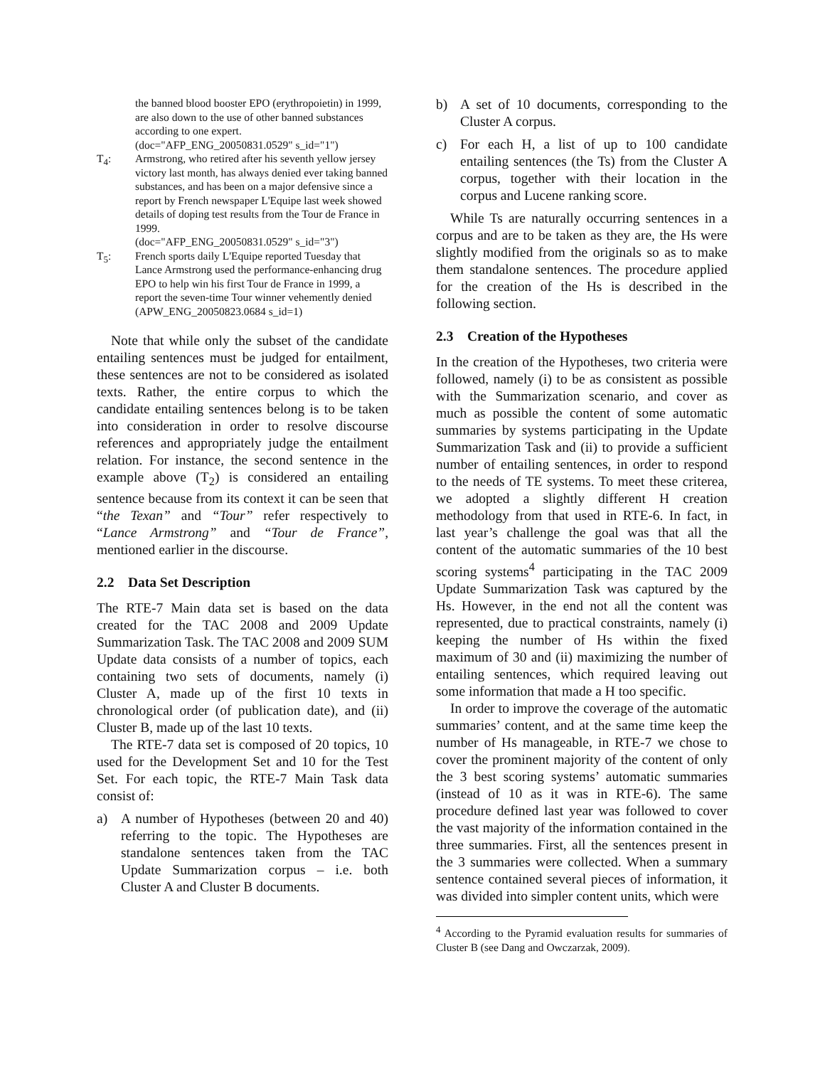the banned blood booster EPO (erythropoietin) in 1999, are also down to the use of other banned substances according to one expert.
(doc="AFP_ENG_20050831.0529" s_id="1")
T<sub>4</sub>: Armstrong, who retired after his seventh yellow jersey victory last month, has always denied ever taking banned substances, and has been on a major defensive since a report by French newspaper L'Equipe last week showed details of doping test results from the Tour de France in 1999.
(doc="AFP_ENG_20050831.0529" s_id="3")
T<sub>5</sub>: French sports daily L'Equipe reported Tuesday that Lance Armstrong used the performance-enhancing drug EPO to help win his first Tour de France in 1999, a report the seven-time Tour winner vehemently denied
(APW_ENG_20050823.0684 s_id=1)
Note that while only the subset of the candidate entailing sentences must be judged for entailment, these sentences are not to be considered as isolated texts. Rather, the entire corpus to which the candidate entailing sentences belong is to be taken into consideration in order to resolve discourse references and appropriately judge the entailment relation. For instance, the second sentence in the example above (T<sub>2</sub>) is considered an entailing sentence because from its context it can be seen that “the Texan” and “Tour” refer respectively to “Lance Armstrong” and “Tour de France”, mentioned earlier in the discourse.
2.2 Data Set Description
The RTE-7 Main data set is based on the data created for the TAC 2008 and 2009 Update Summarization Task. The TAC 2008 and 2009 SUM Update data consists of a number of topics, each containing two sets of documents, namely (i) Cluster A, made up of the first 10 texts in chronological order (of publication date), and (ii) Cluster B, made up of the last 10 texts.
The RTE-7 data set is composed of 20 topics, 10 used for the Development Set and 10 for the Test Set. For each topic, the RTE-7 Main Task data consist of:
a) A number of Hypotheses (between 20 and 40) referring to the topic. The Hypotheses are standalone sentences taken from the TAC Update Summarization corpus – i.e. both Cluster A and Cluster B documents.
b) A set of 10 documents, corresponding to the Cluster A corpus.
c) For each H, a list of up to 100 candidate entailing sentences (the Ts) from the Cluster A corpus, together with their location in the corpus and Lucene ranking score.
While Ts are naturally occurring sentences in a corpus and are to be taken as they are, the Hs were slightly modified from the originals so as to make them standalone sentences. The procedure applied for the creation of the Hs is described in the following section.
2.3 Creation of the Hypotheses
In the creation of the Hypotheses, two criteria were followed, namely (i) to be as consistent as possible with the Summarization scenario, and cover as much as possible the content of some automatic summaries by systems participating in the Update Summarization Task and (ii) to provide a sufficient number of entailing sentences, in order to respond to the needs of TE systems. To meet these criterea, we adopted a slightly different H creation methodology from that used in RTE-6. In fact, in last year’s challenge the goal was that all the content of the automatic summaries of the 10 best scoring systems<sup>4</sup> participating in the TAC 2009 Update Summarization Task was captured by the Hs. However, in the end not all the content was represented, due to practical constraints, namely (i) keeping the number of Hs within the fixed maximum of 30 and (ii) maximizing the number of entailing sentences, which required leaving out some information that made a H too specific.
In order to improve the coverage of the automatic summaries’ content, and at the same time keep the number of Hs manageable, in RTE-7 we chose to cover the prominent majority of the content of only the 3 best scoring systems’ automatic summaries (instead of 10 as it was in RTE-6). The same procedure defined last year was followed to cover the vast majority of the information contained in the three summaries. First, all the sentences present in the 3 summaries were collected. When a summary sentence contained several pieces of information, it was divided into simpler content units, which were
<sup>4</sup> According to the Pyramid evaluation results for summaries of Cluster B (see Dang and Owczarzak, 2009).